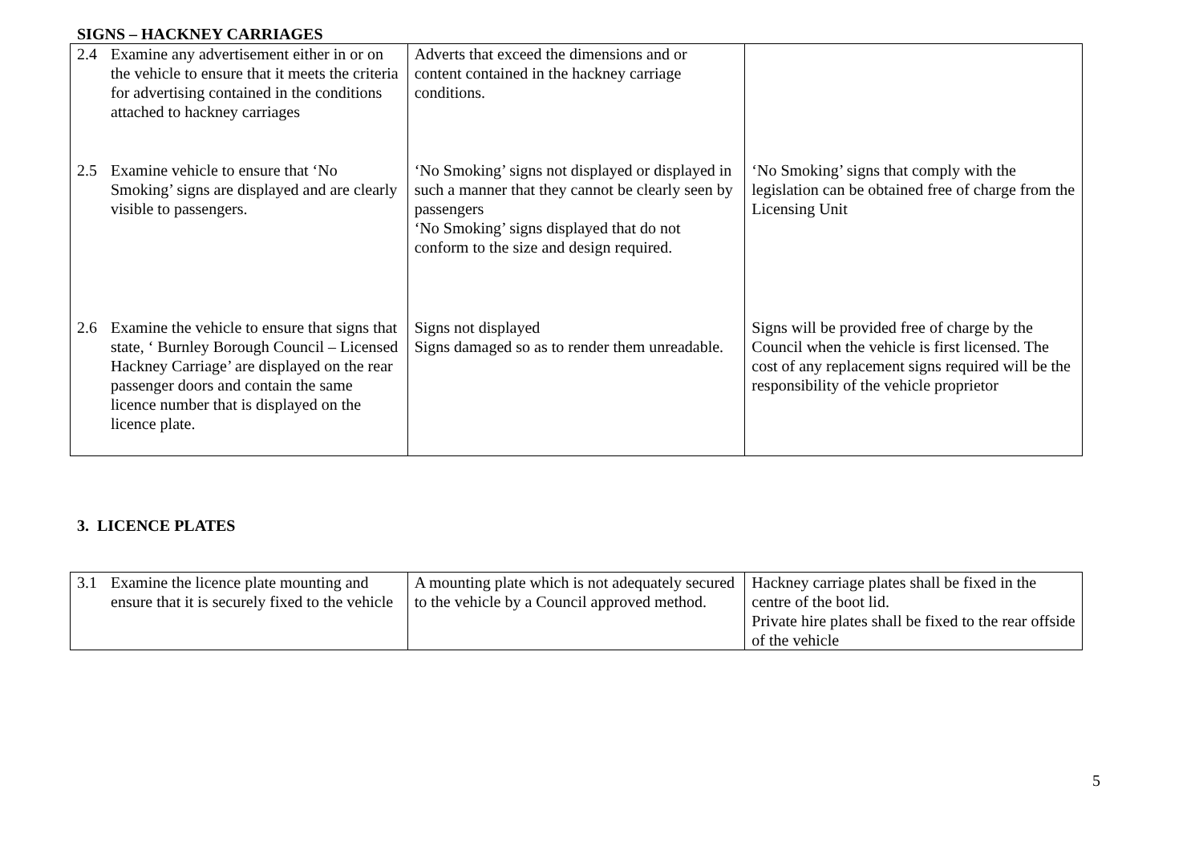SIGNS – HACKNEY CARRIAGES
| 2.4 Examine any advertisement either in or on the vehicle to ensure that it meets the criteria for advertising contained in the conditions attached to hackney carriages | Adverts that exceed the dimensions and or content contained in the hackney carriage conditions. | |
| 2.5 Examine vehicle to ensure that ‘No Smoking’ signs are displayed and are clearly visible to passengers. | ‘No Smoking’ signs not displayed or displayed in such a manner that they cannot be clearly seen by passengers ‘No Smoking’ signs displayed that do not conform to the size and design required. | ‘No Smoking’ signs that comply with the legislation can be obtained free of charge from the Licensing Unit |
| 2.6 Examine the vehicle to ensure that signs that state, ‘ Burnley Borough Council – Licensed Hackney Carriage’ are displayed on the rear passenger doors and contain the same licence number that is displayed on the licence plate. | Signs not displayed Signs damaged so as to render them unreadable. | Signs will be provided free of charge by the Council when the vehicle is first licensed. The cost of any replacement signs required will be the responsibility of the vehicle proprietor |
3. LICENCE PLATES
| 3.1 Examine the licence plate mounting and ensure that it is securely fixed to the vehicle | A mounting plate which is not adequately secured to the vehicle by a Council approved method. | Hackney carriage plates shall be fixed in the centre of the boot lid. Private hire plates shall be fixed to the rear offside of the vehicle |
5